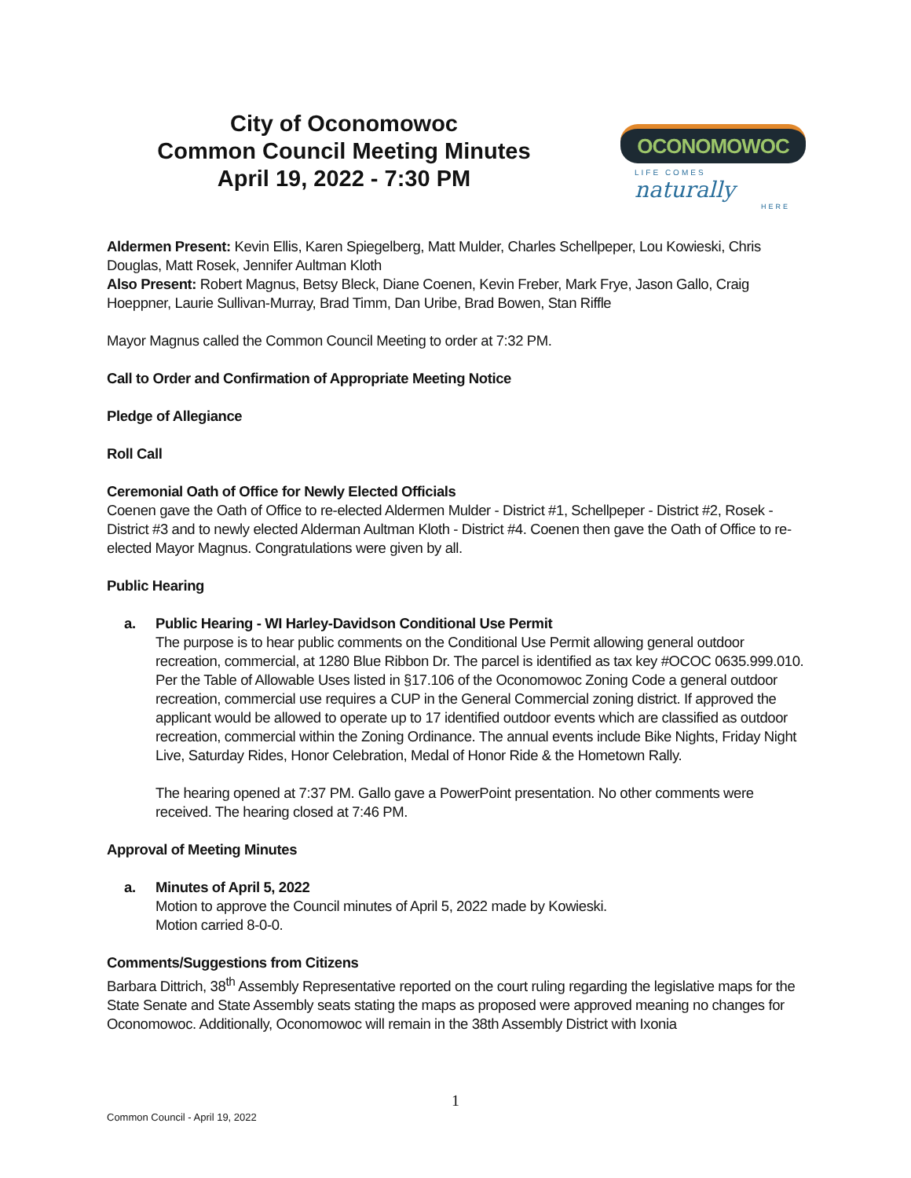City of Oconomowoc
Common Council Meeting Minutes
April 19, 2022 - 7:30 PM
OCONOMOWOC
LIFE COMES naturally
HERE
Aldermen Present: Kevin Ellis, Karen Spiegelberg, Matt Mulder, Charles Schellpeper, Lou Kowieski, Chris Douglas, Matt Rosek, Jennifer Aultman Kloth
Also Present: Robert Magnus, Betsy Bleck, Diane Coenen, Kevin Freber, Mark Frye, Jason Gallo, Craig Hoeppner, Laurie Sullivan-Murray, Brad Timm, Dan Uribe, Brad Bowen, Stan Riffle
Mayor Magnus called the Common Council Meeting to order at 7:32 PM.
Call to Order and Confirmation of Appropriate Meeting Notice
Pledge of Allegiance
Roll Call
Ceremonial Oath of Office for Newly Elected Officials
Coenen gave the Oath of Office to re-elected Aldermen Mulder - District #1, Schellpeper - District #2, Rosek - District #3 and to newly elected Alderman Aultman Kloth - District #4. Coenen then gave the Oath of Office to re-elected Mayor Magnus. Congratulations were given by all.
Public Hearing
a. Public Hearing - WI Harley-Davidson Conditional Use Permit
The purpose is to hear public comments on the Conditional Use Permit allowing general outdoor recreation, commercial, at 1280 Blue Ribbon Dr. The parcel is identified as tax key #OCOC 0635.999.010. Per the Table of Allowable Uses listed in §17.106 of the Oconomowoc Zoning Code a general outdoor recreation, commercial use requires a CUP in the General Commercial zoning district. If approved the applicant would be allowed to operate up to 17 identified outdoor events which are classified as outdoor recreation, commercial within the Zoning Ordinance. The annual events include Bike Nights, Friday Night Live, Saturday Rides, Honor Celebration, Medal of Honor Ride & the Hometown Rally.
The hearing opened at 7:37 PM. Gallo gave a PowerPoint presentation. No other comments were received. The hearing closed at 7:46 PM.
Approval of Meeting Minutes
a. Minutes of April 5, 2022
Motion to approve the Council minutes of April 5, 2022 made by Kowieski.
Motion carried 8-0-0.
Comments/Suggestions from Citizens
Barbara Dittrich, 38<sup>th</sup> Assembly Representative reported on the court ruling regarding the legislative maps for the State Senate and State Assembly seats stating the maps as proposed were approved meaning no changes for Oconomowoc. Additionally, Oconomowoc will remain in the 38th Assembly District with Ixonia
1
Common Council - April 19, 2022